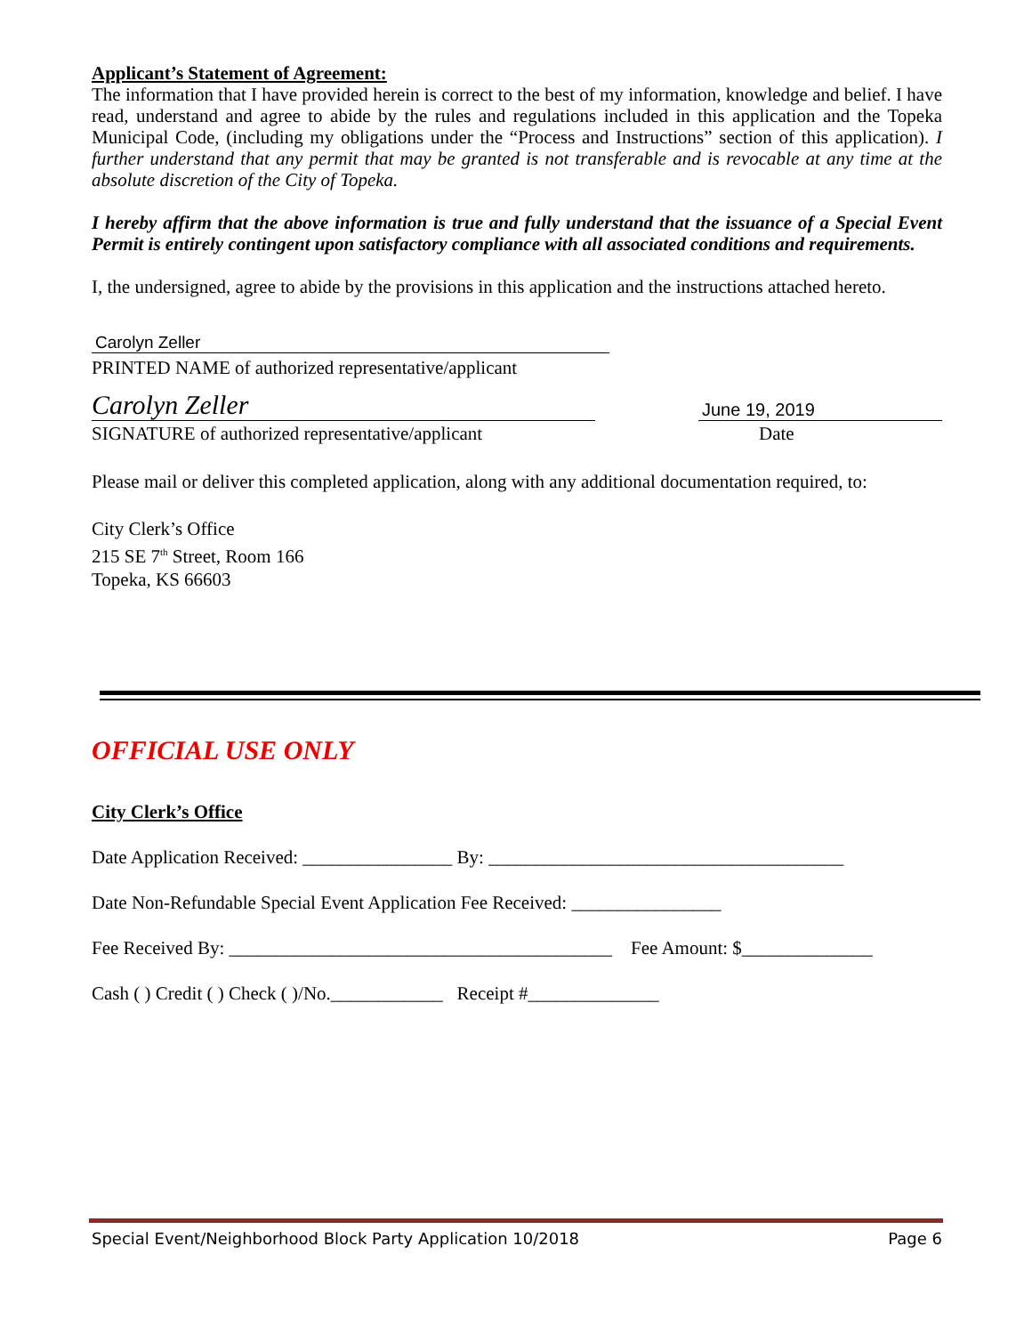Applicant’s Statement of Agreement:
The information that I have provided herein is correct to the best of my information, knowledge and belief. I have read, understand and agree to abide by the rules and regulations included in this application and the Topeka Municipal Code, (including my obligations under the “Process and Instructions” section of this application). I further understand that any permit that may be granted is not transferable and is revocable at any time at the absolute discretion of the City of Topeka.
I hereby affirm that the above information is true and fully understand that the issuance of a Special Event Permit is entirely contingent upon satisfactory compliance with all associated conditions and requirements.
I, the undersigned, agree to abide by the provisions in this application and the instructions attached hereto.
Carolyn Zeller
PRINTED NAME of authorized representative/applicant
Carolyn Zeller
June 19, 2019
SIGNATURE of authorized representative/applicant Date
Please mail or deliver this completed application, along with any additional documentation required, to:
City Clerk’s Office
215 SE 7<sup>th</sup> Street, Room 166
Topeka, KS 66603
OFFICIAL USE ONLY
City Clerk’s Office
Date Application Received: ________________ By: ______________________________________
Date Non-Refundable Special Event Application Fee Received: ________________
Fee Received By: _________________________________________ Fee Amount: $______________
Cash ( ) Credit ( ) Check ( )/No.____________ Receipt #______________
Special Event/Neighborhood Block Party Application 10/2018 Page 6